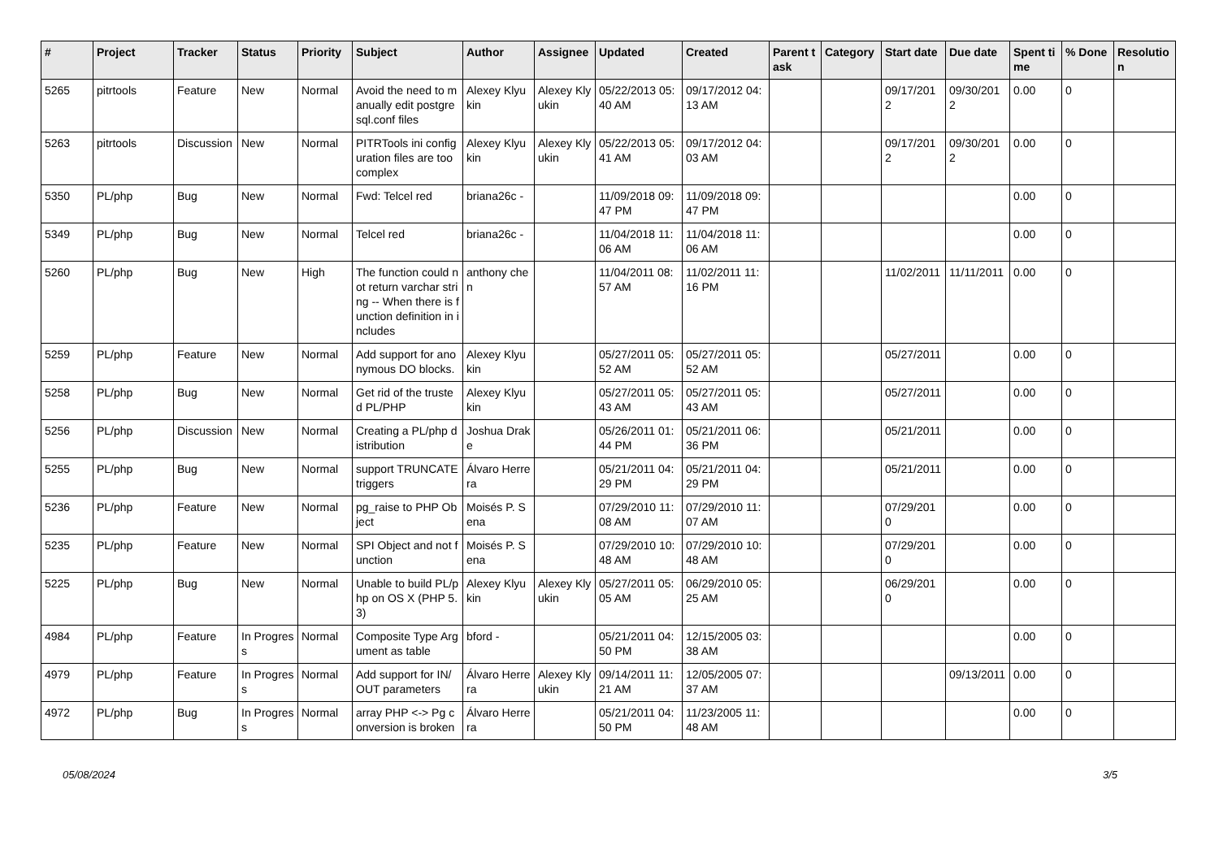| # | Project | Tracker | Status | Priority | Subject | Author | Assignee | Updated | Created | Parent task | Category | Start date | Due date | Spent time | % Done | Resolution |
| --- | --- | --- | --- | --- | --- | --- | --- | --- | --- | --- | --- | --- | --- | --- | --- | --- |
| 5265 | pitrtools | Feature | New | Normal | Avoid the need to manually edit postgresql.conf files | Alexey Klyukin | Alexey Klyukin | 05/22/2013 05:40 AM | 09/17/2012 04:13 AM | | | 09/17/2012 | 09/30/2012 | 0.00 | 0 | |
| 5263 | pitrtools | Discussion | New | Normal | PITRTools ini configuration files are too complex | Alexey Klyukin | Alexey Klyukin | 05/22/2013 05:41 AM | 09/17/2012 04:03 AM | | | 09/17/2012 | 09/30/2012 | 0.00 | 0 | |
| 5350 | PL/php | Bug | New | Normal | Fwd: Telcel red | briana26c - | | 11/09/2018 09:47 PM | 11/09/2018 09:47 PM | | | | | 0.00 | 0 | |
| 5349 | PL/php | Bug | New | Normal | Telcel red | briana26c - | | 11/04/2018 11:06 AM | 11/04/2018 11:06 AM | | | | | 0.00 | 0 | |
| 5260 | PL/php | Bug | New | High | The function could not return varchar string -- When there is function definition in includes | anthony chen | | 11/04/2011 08:57 AM | 11/02/2011 11:16 PM | | | 11/02/2011 | 11/11/2011 | 0.00 | 0 | |
| 5259 | PL/php | Feature | New | Normal | Add support for anonymous DO blocks. | Alexey Klyukin | | 05/27/2011 05:52 AM | 05/27/2011 05:52 AM | | | 05/27/2011 | | 0.00 | 0 | |
| 5258 | PL/php | Bug | New | Normal | Get rid of the trusted PL/PHP | Alexey Klyukin | | 05/27/2011 05:43 AM | 05/27/2011 05:43 AM | | | 05/27/2011 | | 0.00 | 0 | |
| 5256 | PL/php | Discussion | New | Normal | Creating a PL/php distribution | Joshua Drake | | 05/26/2011 01:44 PM | 05/21/2011 06:36 PM | | | 05/21/2011 | | 0.00 | 0 | |
| 5255 | PL/php | Bug | New | Normal | support TRUNCATE triggers | Álvaro Herrera | | 05/21/2011 04:29 PM | 05/21/2011 04:29 PM | | | 05/21/2011 | | 0.00 | 0 | |
| 5236 | PL/php | Feature | New | Normal | pg_raise to PHP Object | Moisés P. Sena | | 07/29/2010 11:08 AM | 07/29/2010 11:07 AM | | | 07/29/2010 | | 0.00 | 0 | |
| 5235 | PL/php | Feature | New | Normal | SPI Object and not function | Moisés P. Sena | | 07/29/2010 10:48 AM | 07/29/2010 10:48 AM | | | 07/29/2010 | | 0.00 | 0 | |
| 5225 | PL/php | Bug | New | Normal | Unable to build PL/php on OS X (PHP 5.3) | Alexey Klyukin | Alexey Klyukin | 05/27/2011 05:05 AM | 06/29/2010 05:25 AM | | | 06/29/2010 | | 0.00 | 0 | |
| 4984 | PL/php | Feature | In Progress | Normal | Composite Type Argument as table | bford - | | 05/21/2011 04:50 PM | 12/15/2005 03:38 AM | | | | | 0.00 | 0 | |
| 4979 | PL/php | Feature | In Progress | Normal | Add support for IN/OUT parameters | Álvaro Herrera | Alexey Klyukin | 09/14/2011 11:21 AM | 12/05/2005 07:37 AM | | | | 09/13/2011 | 0.00 | 0 | |
| 4972 | PL/php | Bug | In Progress | Normal | array PHP <-> Pg conversion is broken | Álvaro Herrera | | 05/21/2011 04:50 PM | 11/23/2005 11:48 AM | | | | | 0.00 | 0 | |
05/08/2024 3/5